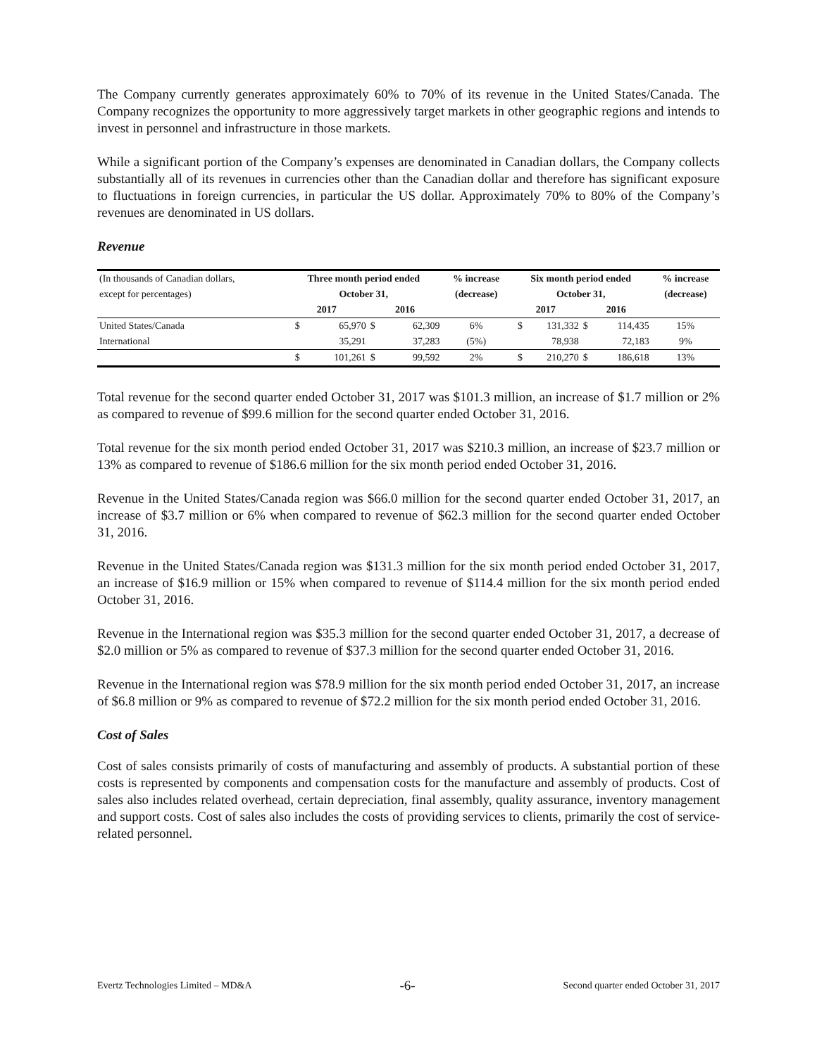The Company currently generates approximately 60% to 70% of its revenue in the United States/Canada. The Company recognizes the opportunity to more aggressively target markets in other geographic regions and intends to invest in personnel and infrastructure in those markets.
While a significant portion of the Company’s expenses are denominated in Canadian dollars, the Company collects substantially all of its revenues in currencies other than the Canadian dollar and therefore has significant exposure to fluctuations in foreign currencies, in particular the US dollar. Approximately 70% to 80% of the Company’s revenues are denominated in US dollars.
Revenue
| (In thousands of Canadian dollars, | Three month period ended | | | | % increase | Six month period ended | | | | % increase |
| except for percentages) | October 31, | | | | (decrease) | October 31, | | | | (decrease) |
| | 2017 | | 2016 | | | 2017 | | 2016 | | |
| United States/Canada | $ | 65,970 | $ | 62,309 | 6% | $ | 131,332 | $ | 114,435 | 15% |
| International | | 35,291 | | 37,283 | (5%) | | 78,938 | | 72,183 | 9% |
| | $ | 101,261 | $ | 99,592 | 2% | $ | 210,270 | $ | 186,618 | 13% |
Total revenue for the second quarter ended October 31, 2017 was $101.3 million, an increase of $1.7 million or 2% as compared to revenue of $99.6 million for the second quarter ended October 31, 2016.
Total revenue for the six month period ended October 31, 2017 was $210.3 million, an increase of $23.7 million or 13% as compared to revenue of $186.6 million for the six month period ended October 31, 2016.
Revenue in the United States/Canada region was $66.0 million for the second quarter ended October 31, 2017, an increase of $3.7 million or 6% when compared to revenue of $62.3 million for the second quarter ended October 31, 2016.
Revenue in the United States/Canada region was $131.3 million for the six month period ended October 31, 2017, an increase of $16.9 million or 15% when compared to revenue of $114.4 million for the six month period ended October 31, 2016.
Revenue in the International region was $35.3 million for the second quarter ended October 31, 2017, a decrease of $2.0 million or 5% as compared to revenue of $37.3 million for the second quarter ended October 31, 2016.
Revenue in the International region was $78.9 million for the six month period ended October 31, 2017, an increase of $6.8 million or 9% as compared to revenue of $72.2 million for the six month period ended October 31, 2016.
Cost of Sales
Cost of sales consists primarily of costs of manufacturing and assembly of products. A substantial portion of these costs is represented by components and compensation costs for the manufacture and assembly of products. Cost of sales also includes related overhead, certain depreciation, final assembly, quality assurance, inventory management and support costs. Cost of sales also includes the costs of providing services to clients, primarily the cost of service-related personnel.
Evertz Technologies Limited – MD&A -6- Second quarter ended October 31, 2017